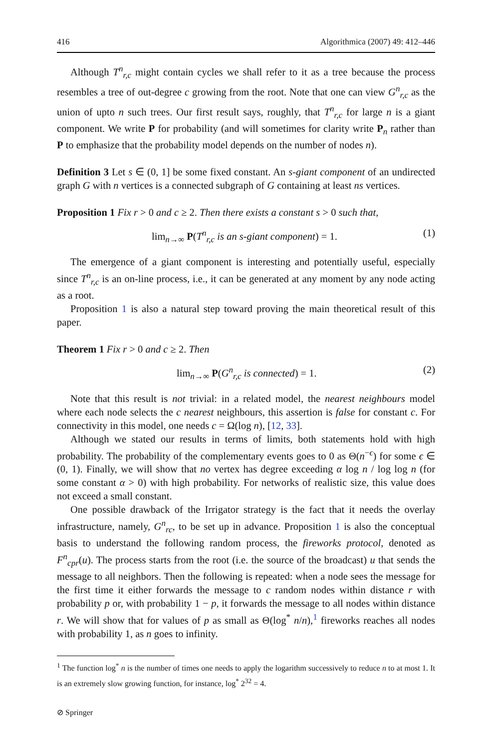416 Algorithmica (2007) 49: 412–446
Although T<sup>n</sup><sub>r,c</sub> might contain cycles we shall refer to it as a tree because the process resembles a tree of out-degree c growing from the root. Note that one can view G<sup>n</sup><sub>r,c</sub> as the union of upto n such trees. Our first result says, roughly, that T<sup>n</sup><sub>r,c</sub> for large n is a giant component. We write P for probability (and will sometimes for clarity write P<sub>n</sub> rather than P to emphasize that the probability model depends on the number of nodes n).
Definition 3 Let s ∈ (0, 1] be some fixed constant. An s-giant component of an undirected graph G with n vertices is a connected subgraph of G containing at least ns vertices.
Proposition 1 Fix r > 0 and c ≥ 2. Then there exists a constant s > 0 such that,
lim<sub>n→∞</sub> P(T<sup>n</sup><sub>r,c</sub> is an s-giant component) = 1. (1)
The emergence of a giant component is interesting and potentially useful, especially since T<sup>n</sup><sub>r,c</sub> is an on-line process, i.e., it can be generated at any moment by any node acting as a root.
Proposition 1 is also a natural step toward proving the main theoretical result of this paper.
Theorem 1 Fix r > 0 and c ≥ 2. Then
lim<sub>n→∞</sub> P(G<sup>n</sup><sub>r,c</sub> is connected) = 1. (2)
Note that this result is not trivial: in a related model, the nearest neighbours model where each node selects the c nearest neighbours, this assertion is false for constant c. For connectivity in this model, one needs c = Ω(log n), [12, 33].
Although we stated our results in terms of limits, both statements hold with high probability. The probability of the complementary events goes to 0 as Θ(n<sup>−ϵ</sup>) for some ϵ ∈ (0, 1). Finally, we will show that no vertex has degree exceeding α log n / log log n (for some constant α > 0) with high probability. For networks of realistic size, this value does not exceed a small constant.
One possible drawback of the Irrigator strategy is the fact that it needs the overlay infrastructure, namely, G<sup>n</sup><sub>rc</sub>, to be set up in advance. Proposition 1 is also the conceptual basis to understand the following random process, the fireworks protocol, denoted as F<sup>n</sup><sub>cpr</sub>(u). The process starts from the root (i.e. the source of the broadcast) u that sends the message to all neighbors. Then the following is repeated: when a node sees the message for the first time it either forwards the message to c random nodes within distance r with probability p or, with probability 1 − p, it forwards the message to all nodes within distance r. We will show that for values of p as small as Θ(log<sup>*</sup> n/n),<sup>1</sup> fireworks reaches all nodes with probability 1, as n goes to infinity.
<sup>1</sup> The function log<sup>*</sup> n is the number of times one needs to apply the logarithm successively to reduce n to at most 1. It is an extremely slow growing function, for instance, log<sup>*</sup> 2<sup>32</sup> = 4.
⊘ Springer